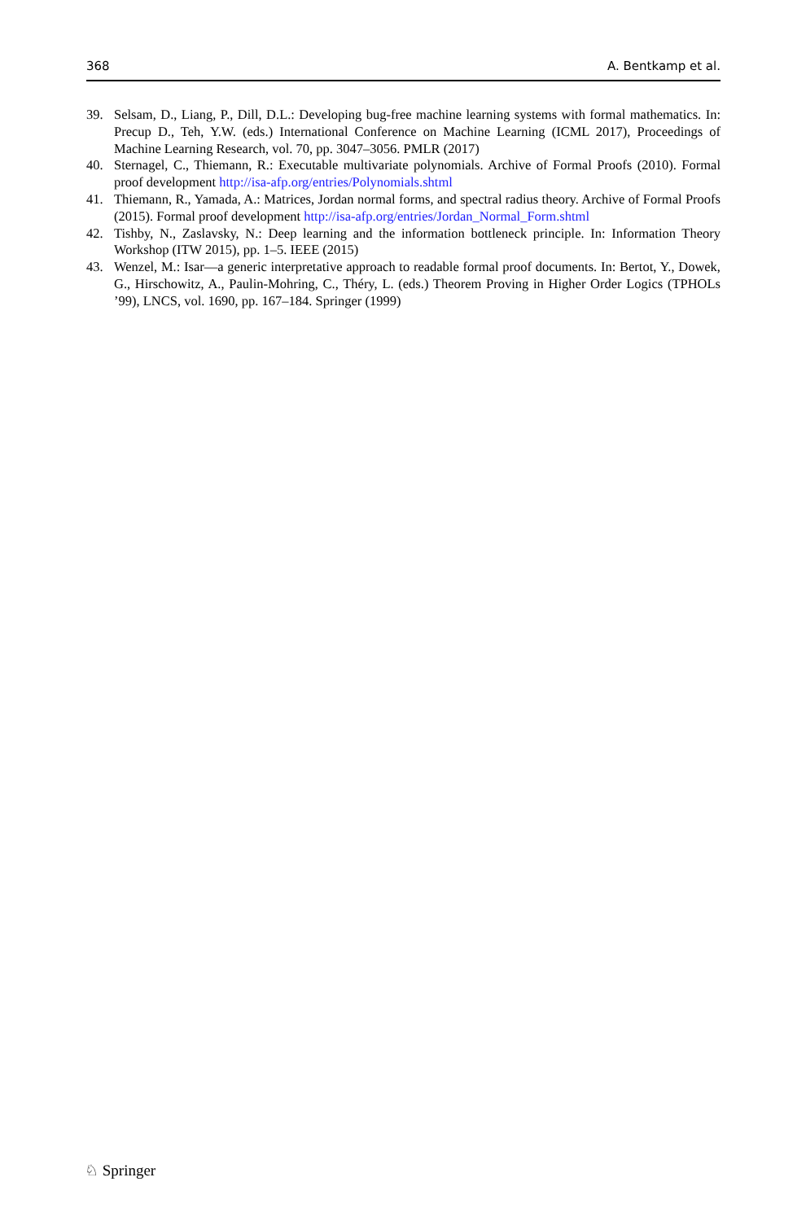368 A. Bentkamp et al.
39. Selsam, D., Liang, P., Dill, D.L.: Developing bug-free machine learning systems with formal mathematics. In: Precup D., Teh, Y.W. (eds.) International Conference on Machine Learning (ICML 2017), Proceedings of Machine Learning Research, vol. 70, pp. 3047–3056. PMLR (2017)
40. Sternagel, C., Thiemann, R.: Executable multivariate polynomials. Archive of Formal Proofs (2010). Formal proof development http://isa-afp.org/entries/Polynomials.shtml
41. Thiemann, R., Yamada, A.: Matrices, Jordan normal forms, and spectral radius theory. Archive of Formal Proofs (2015). Formal proof development http://isa-afp.org/entries/Jordan_Normal_Form.shtml
42. Tishby, N., Zaslavsky, N.: Deep learning and the information bottleneck principle. In: Information Theory Workshop (ITW 2015), pp. 1–5. IEEE (2015)
43. Wenzel, M.: Isar—a generic interpretative approach to readable formal proof documents. In: Bertot, Y., Dowek, G., Hirschowitz, A., Paulin-Mohring, C., Théry, L. (eds.) Theorem Proving in Higher Order Logics (TPHOLs ’99), LNCS, vol. 1690, pp. 167–184. Springer (1999)
♘ Springer